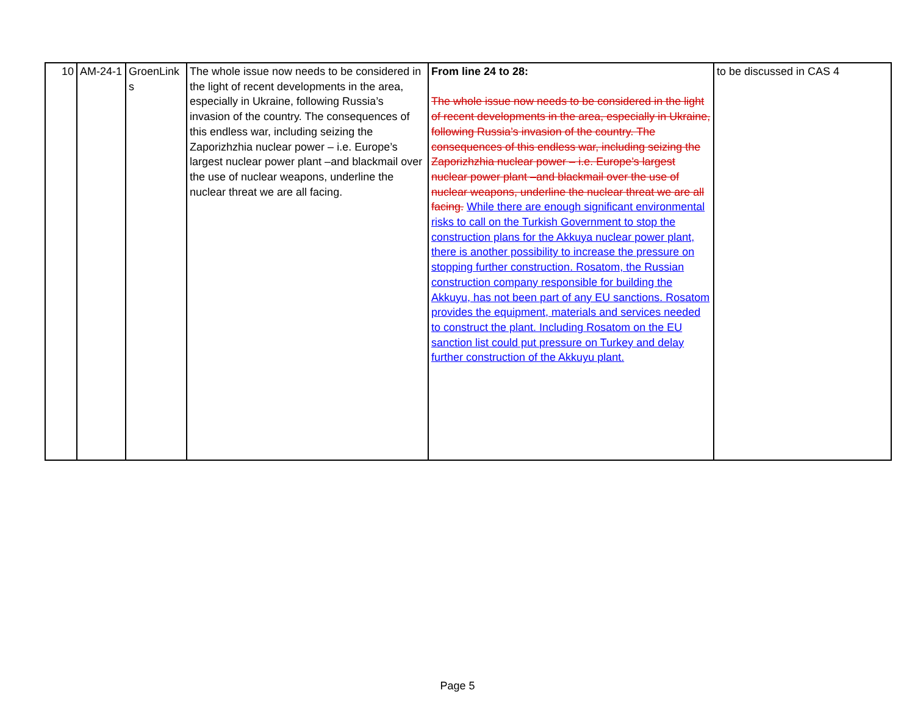| 10 | AM-24-1 | GroenLink s | The whole issue now needs to be considered in the light of recent developments in the area, especially in Ukraine, following Russia’s invasion of the country. The consequences of this endless war, including seizing the Zaporizhzhia nuclear power – i.e. Europe’s largest nuclear power plant –and blackmail over the use of nuclear weapons, underline the nuclear threat we are all facing. | From line 24 to 28: The whole issue now needs to be considered in the light of recent developments in the area, especially in Ukraine, following Russia’s invasion of the country. The consequences of this endless war, including seizing the Zaporizhzhia nuclear power – i.e. Europe’s largest nuclear power plant –and blackmail over the use of nuclear weapons, underline the nuclear threat we are all facing. While there are enough significant environmental risks to call on the Turkish Government to stop the construction plans for the Akkuya nuclear power plant, there is another possibility to increase the pressure on stopping further construction. Rosatom, the Russian construction company responsible for building the Akkuyu, has not been part of any EU sanctions. Rosatom provides the equipment, materials and services needed to construct the plant. Including Rosatom on the EU sanction list could put pressure on Turkey and delay further construction of the Akkuyu plant. | to be discussed in CAS 4 |
Page 5